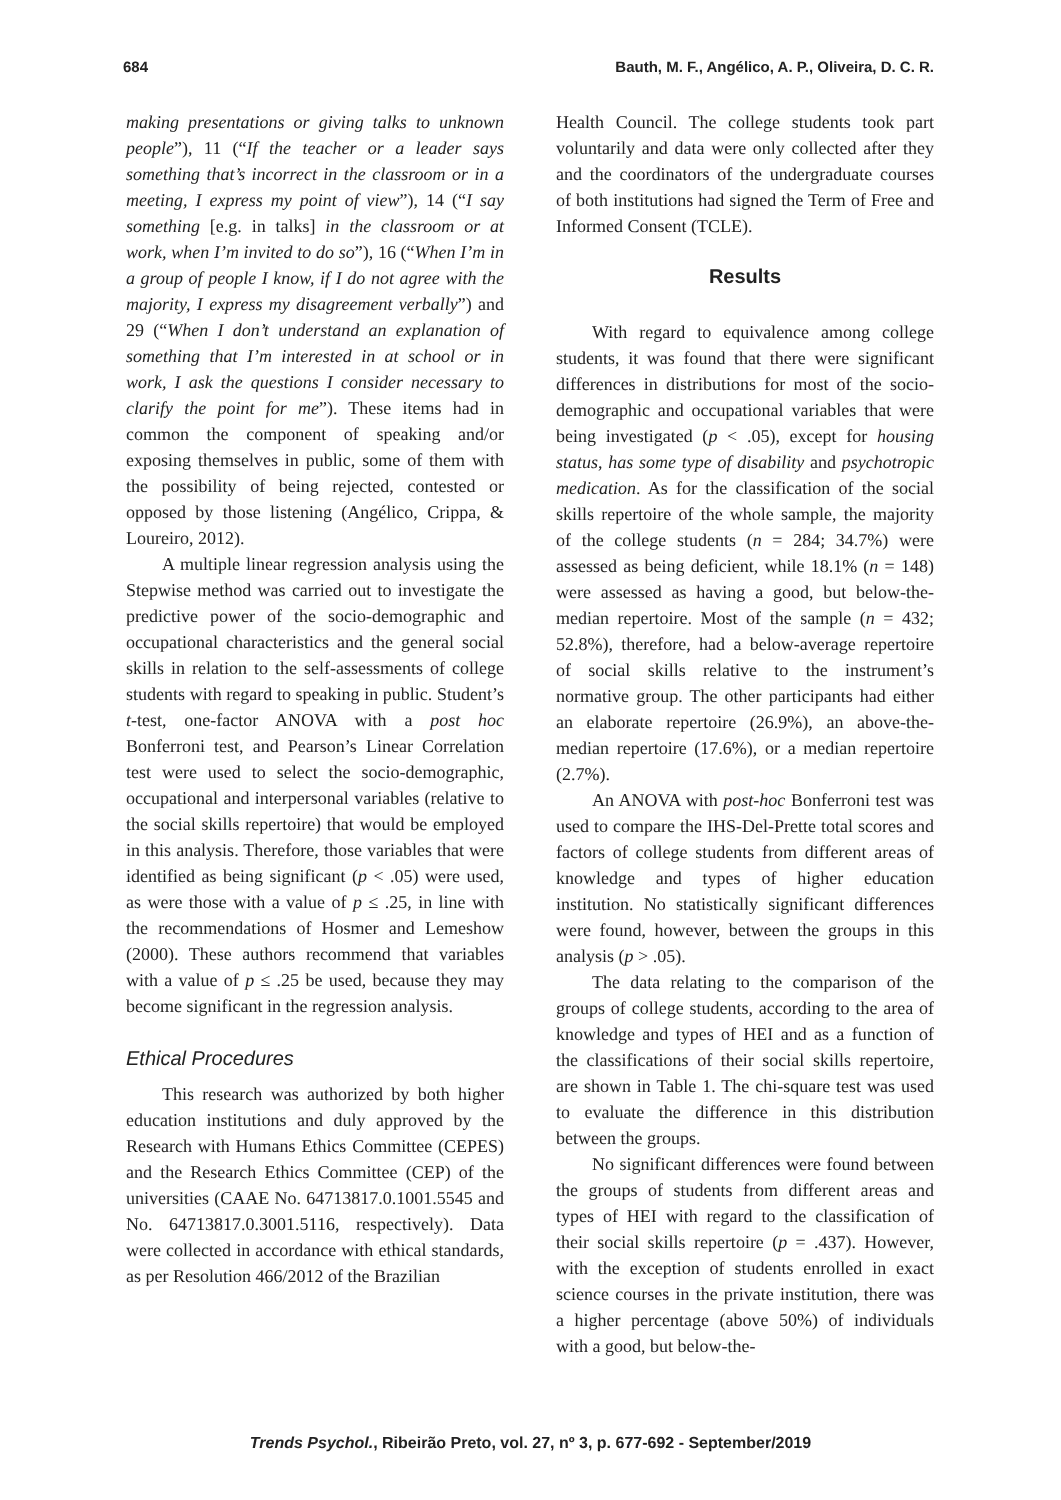684 Bauth, M. F., Angélico, A. P., Oliveira, D. C. R.
making presentations or giving talks to unknown people”), 11 (“If the teacher or a leader says something that’s incorrect in the classroom or in a meeting, I express my point of view”), 14 (“I say something [e.g. in talks] in the classroom or at work, when I’m invited to do so”), 16 (“When I’m in a group of people I know, if I do not agree with the majority, I express my disagreement verbally”) and 29 (“When I don’t understand an explanation of something that I’m interested in at school or in work, I ask the questions I consider necessary to clarify the point for me”). These items had in common the component of speaking and/or exposing themselves in public, some of them with the possibility of being rejected, contested or opposed by those listening (Angélico, Crippa, & Loureiro, 2012).
A multiple linear regression analysis using the Stepwise method was carried out to investigate the predictive power of the socio-demographic and occupational characteristics and the general social skills in relation to the self-assessments of college students with regard to speaking in public. Student’s t-test, one-factor ANOVA with a post hoc Bonferroni test, and Pearson’s Linear Correlation test were used to select the socio-demographic, occupational and interpersonal variables (relative to the social skills repertoire) that would be employed in this analysis. Therefore, those variables that were identified as being significant (p < .05) were used, as were those with a value of p ≤ .25, in line with the recommendations of Hosmer and Lemeshow (2000). These authors recommend that variables with a value of p ≤ .25 be used, because they may become significant in the regression analysis.
Ethical Procedures
This research was authorized by both higher education institutions and duly approved by the Research with Humans Ethics Committee (CEPES) and the Research Ethics Committee (CEP) of the universities (CAAE No. 64713817.0.1001.5545 and No. 64713817.0.3001.5116, respectively). Data were collected in accordance with ethical standards, as per Resolution 466/2012 of the Brazilian
Health Council. The college students took part voluntarily and data were only collected after they and the coordinators of the undergraduate courses of both institutions had signed the Term of Free and Informed Consent (TCLE).
Results
With regard to equivalence among college students, it was found that there were significant differences in distributions for most of the socio-demographic and occupational variables that were being investigated (p < .05), except for housing status, has some type of disability and psychotropic medication. As for the classification of the social skills repertoire of the whole sample, the majority of the college students (n = 284; 34.7%) were assessed as being deficient, while 18.1% (n = 148) were assessed as having a good, but below-the-median repertoire. Most of the sample (n = 432; 52.8%), therefore, had a below-average repertoire of social skills relative to the instrument’s normative group. The other participants had either an elaborate repertoire (26.9%), an above-the-median repertoire (17.6%), or a median repertoire (2.7%).
An ANOVA with post-hoc Bonferroni test was used to compare the IHS-Del-Prette total scores and factors of college students from different areas of knowledge and types of higher education institution. No statistically significant differences were found, however, between the groups in this analysis (p > .05).
The data relating to the comparison of the groups of college students, according to the area of knowledge and types of HEI and as a function of the classifications of their social skills repertoire, are shown in Table 1. The chi-square test was used to evaluate the difference in this distribution between the groups.
No significant differences were found between the groups of students from different areas and types of HEI with regard to the classification of their social skills repertoire (p = .437). However, with the exception of students enrolled in exact science courses in the private institution, there was a higher percentage (above 50%) of individuals with a good, but below-the-
Trends Psychol., Ribeirão Preto, vol. 27, nº 3, p. 677-692 - September/2019